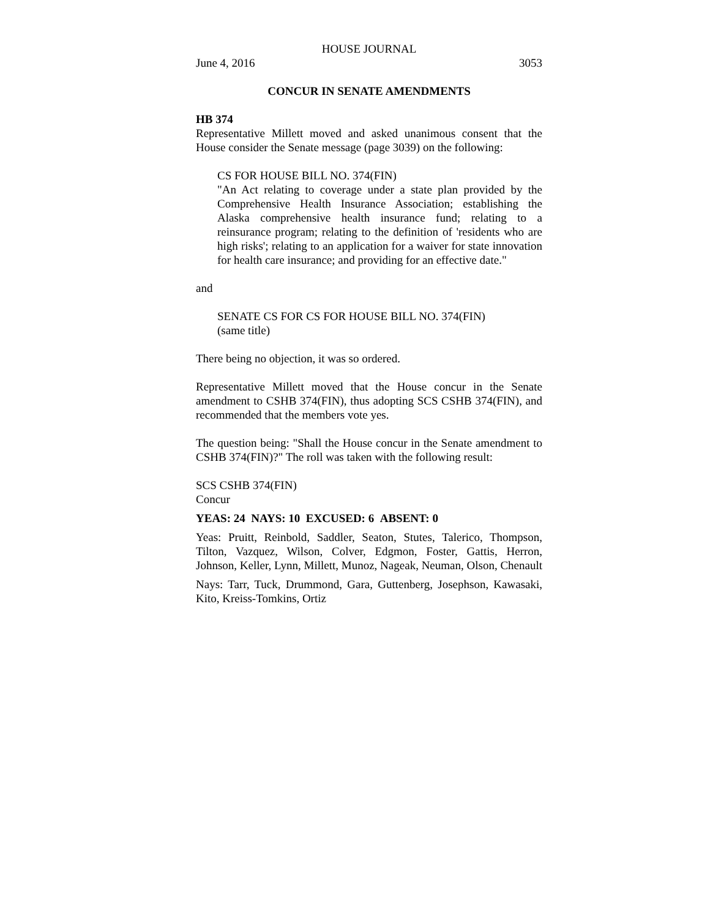HOUSE JOURNAL
June 4, 2016 3053
CONCUR IN SENATE AMENDMENTS
HB 374
Representative Millett moved and asked unanimous consent that the House consider the Senate message (page 3039) on the following:
CS FOR HOUSE BILL NO. 374(FIN)
"An Act relating to coverage under a state plan provided by the Comprehensive Health Insurance Association; establishing the Alaska comprehensive health insurance fund; relating to a reinsurance program; relating to the definition of 'residents who are high risks'; relating to an application for a waiver for state innovation for health care insurance; and providing for an effective date."
and
SENATE CS FOR CS FOR HOUSE BILL NO. 374(FIN)
(same title)
There being no objection, it was so ordered.
Representative Millett moved that the House concur in the Senate amendment to CSHB 374(FIN), thus adopting SCS CSHB 374(FIN), and recommended that the members vote yes.
The question being: "Shall the House concur in the Senate amendment to CSHB 374(FIN)?" The roll was taken with the following result:
SCS CSHB 374(FIN)
Concur
YEAS: 24 NAYS: 10 EXCUSED: 6 ABSENT: 0
Yeas: Pruitt, Reinbold, Saddler, Seaton, Stutes, Talerico, Thompson, Tilton, Vazquez, Wilson, Colver, Edgmon, Foster, Gattis, Herron, Johnson, Keller, Lynn, Millett, Munoz, Nageak, Neuman, Olson, Chenault
Nays: Tarr, Tuck, Drummond, Gara, Guttenberg, Josephson, Kawasaki, Kito, Kreiss-Tomkins, Ortiz